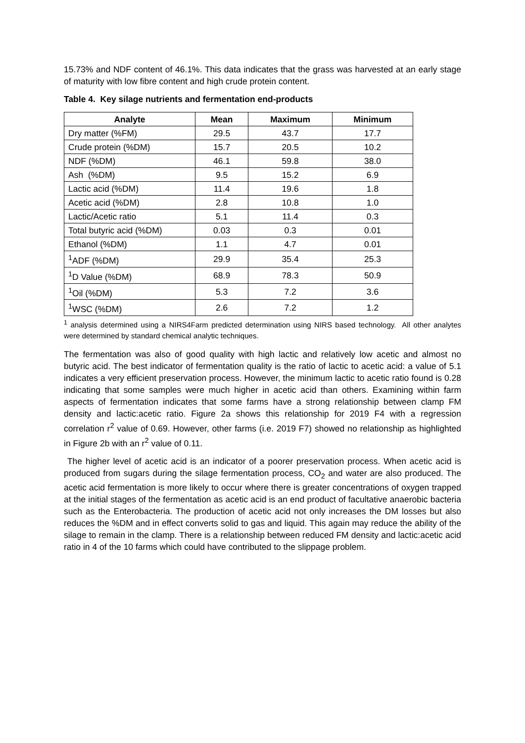15.73% and NDF content of 46.1%. This data indicates that the grass was harvested at an early stage of maturity with low fibre content and high crude protein content.
Table 4. Key silage nutrients and fermentation end-products
| Analyte | Mean | Maximum | Minimum |
| --- | --- | --- | --- |
| Dry matter (%FM) | 29.5 | 43.7 | 17.7 |
| Crude protein (%DM) | 15.7 | 20.5 | 10.2 |
| NDF (%DM) | 46.1 | 59.8 | 38.0 |
| Ash (%DM) | 9.5 | 15.2 | 6.9 |
| Lactic acid (%DM) | 11.4 | 19.6 | 1.8 |
| Acetic acid (%DM) | 2.8 | 10.8 | 1.0 |
| Lactic/Acetic ratio | 5.1 | 11.4 | 0.3 |
| Total butyric acid (%DM) | 0.03 | 0.3 | 0.01 |
| Ethanol (%DM) | 1.1 | 4.7 | 0.01 |
| <sup>1</sup> ADF (%DM) | 29.9 | 35.4 | 25.3 |
| <sup>1</sup> D Value (%DM) | 68.9 | 78.3 | 50.9 |
| <sup>1</sup> Oil (%DM) | 5.3 | 7.2 | 3.6 |
| <sup>1</sup> WSC (%DM) | 2.6 | 7.2 | 1.2 |
<sup>1</sup> analysis determined using a NIRS4Farm predicted determination using NIRS based technology. All other analytes were determined by standard chemical analytic techniques.
The fermentation was also of good quality with high lactic and relatively low acetic and almost no butyric acid. The best indicator of fermentation quality is the ratio of lactic to acetic acid: a value of 5.1 indicates a very efficient preservation process. However, the minimum lactic to acetic ratio found is 0.28 indicating that some samples were much higher in acetic acid than others. Examining within farm aspects of fermentation indicates that some farms have a strong relationship between clamp FM density and lactic:acetic ratio. Figure 2a shows this relationship for 2019 F4 with a regression correlation r<sup>2</sup> value of 0.69. However, other farms (i.e. 2019 F7) showed no relationship as highlighted in Figure 2b with an r<sup>2</sup> value of 0.11.
The higher level of acetic acid is an indicator of a poorer preservation process. When acetic acid is produced from sugars during the silage fermentation process, CO<sub>2</sub> and water are also produced. The acetic acid fermentation is more likely to occur where there is greater concentrations of oxygen trapped at the initial stages of the fermentation as acetic acid is an end product of facultative anaerobic bacteria such as the Enterobacteria. The production of acetic acid not only increases the DM losses but also reduces the %DM and in effect converts solid to gas and liquid. This again may reduce the ability of the silage to remain in the clamp. There is a relationship between reduced FM density and lactic:acetic acid ratio in 4 of the 10 farms which could have contributed to the slippage problem.